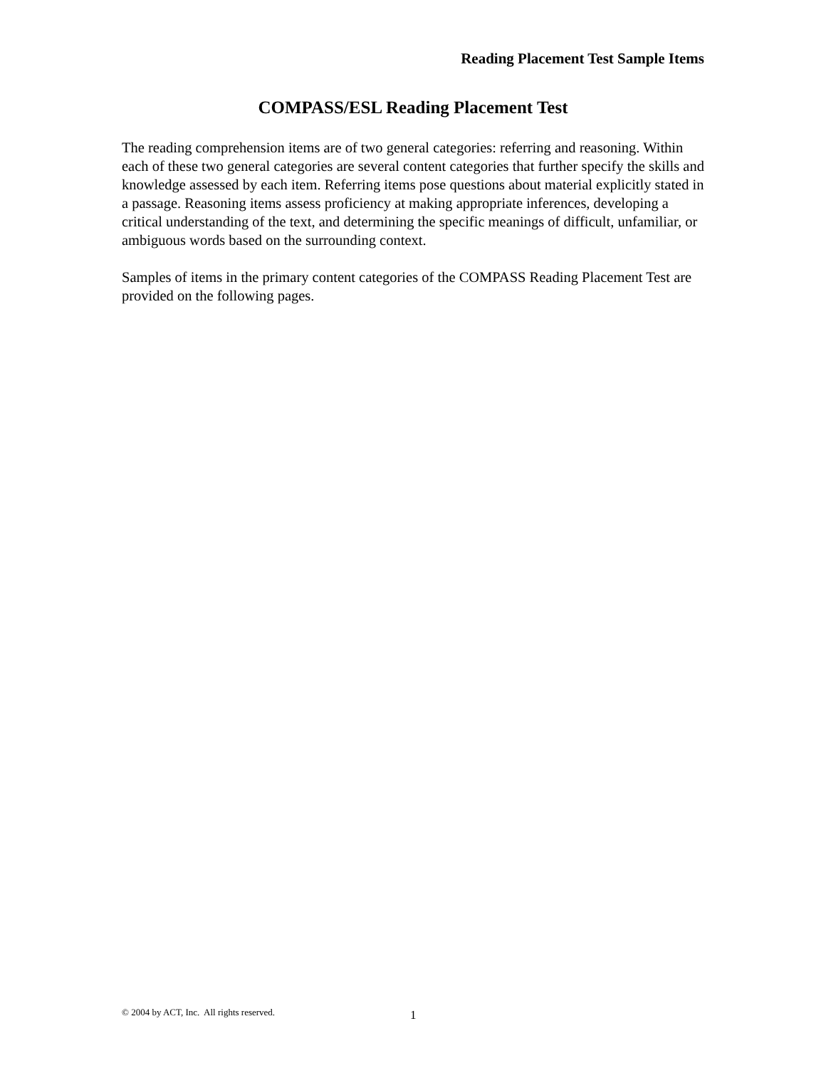Reading Placement Test Sample Items
COMPASS/ESL Reading Placement Test
The reading comprehension items are of two general categories: referring and reasoning. Within each of these two general categories are several content categories that further specify the skills and knowledge assessed by each item. Referring items pose questions about material explicitly stated in a passage. Reasoning items assess proficiency at making appropriate inferences, developing a critical understanding of the text, and determining the specific meanings of difficult, unfamiliar, or ambiguous words based on the surrounding context.
Samples of items in the primary content categories of the COMPASS Reading Placement Test are provided on the following pages.
© 2004 by ACT, Inc. All rights reserved. 1